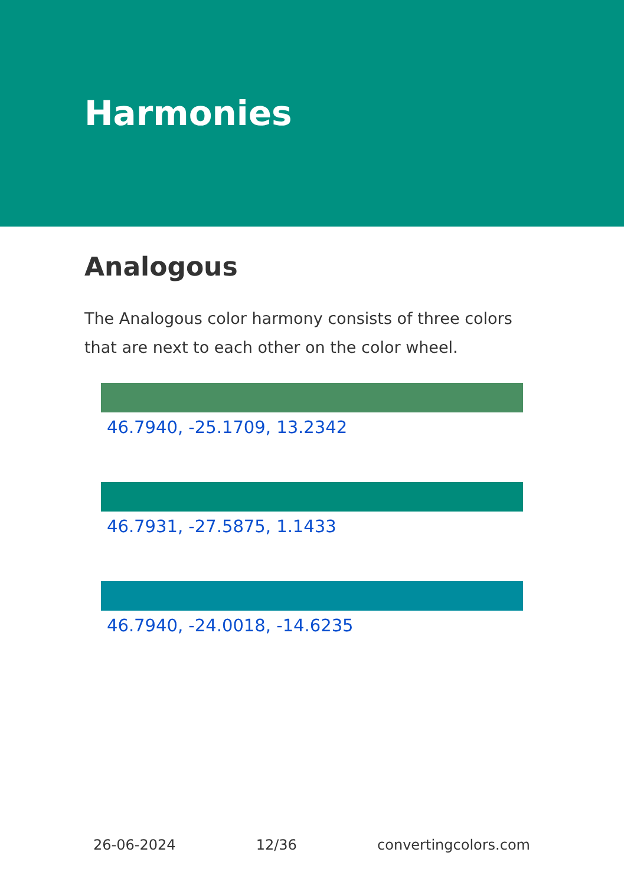Harmonies
Analogous
The Analogous color harmony consists of three colors that are next to each other on the color wheel.
46.7940, -25.1709, 13.2342
46.7931, -27.5875, 1.1433
46.7940, -24.0018, -14.6235
26-06-2024 12/36 convertingcolors.com